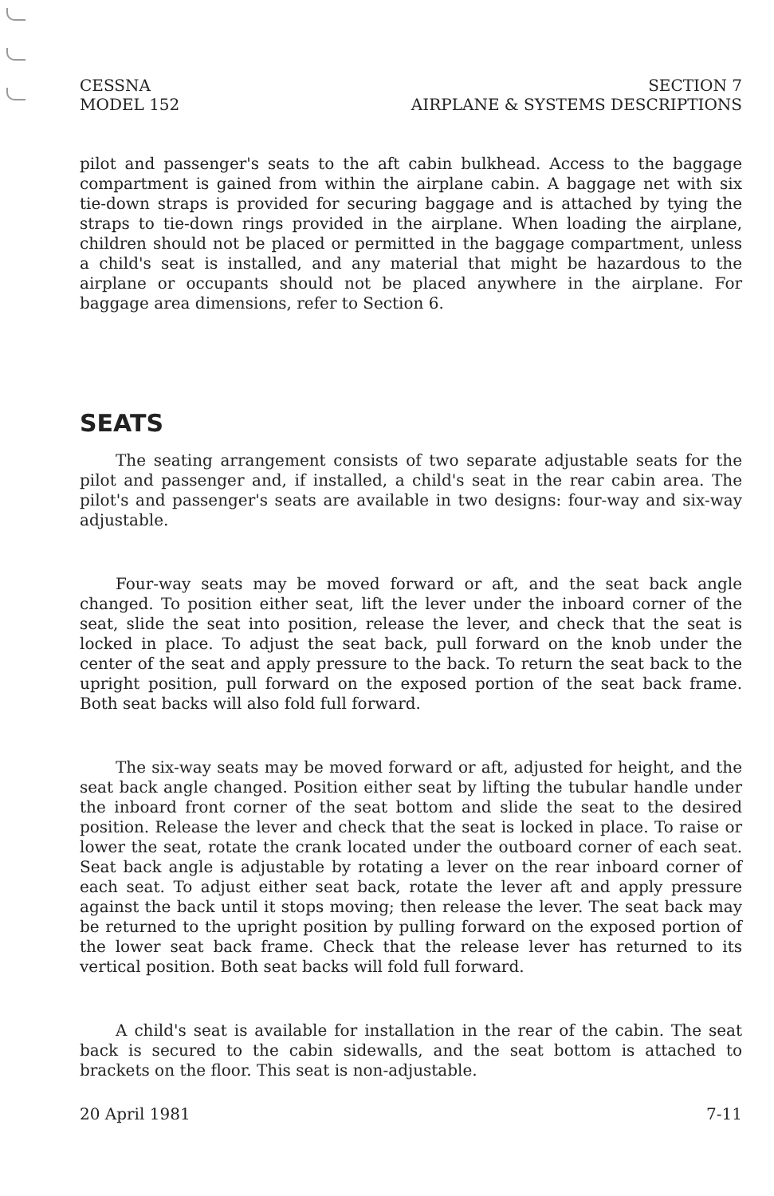CESSNA
MODEL 152
SECTION 7
AIRPLANE & SYSTEMS DESCRIPTIONS
pilot and passenger's seats to the aft cabin bulkhead. Access to the baggage compartment is gained from within the airplane cabin. A baggage net with six tie-down straps is provided for securing baggage and is attached by tying the straps to tie-down rings provided in the airplane. When loading the airplane, children should not be placed or permitted in the baggage compartment, unless a child's seat is installed, and any material that might be hazardous to the airplane or occupants should not be placed anywhere in the airplane. For baggage area dimensions, refer to Section 6.
SEATS
The seating arrangement consists of two separate adjustable seats for the pilot and passenger and, if installed, a child's seat in the rear cabin area. The pilot's and passenger's seats are available in two designs: four-way and six-way adjustable.
Four-way seats may be moved forward or aft, and the seat back angle changed. To position either seat, lift the lever under the inboard corner of the seat, slide the seat into position, release the lever, and check that the seat is locked in place. To adjust the seat back, pull forward on the knob under the center of the seat and apply pressure to the back. To return the seat back to the upright position, pull forward on the exposed portion of the seat back frame. Both seat backs will also fold full forward.
The six-way seats may be moved forward or aft, adjusted for height, and the seat back angle changed. Position either seat by lifting the tubular handle under the inboard front corner of the seat bottom and slide the seat to the desired position. Release the lever and check that the seat is locked in place. To raise or lower the seat, rotate the crank located under the outboard corner of each seat. Seat back angle is adjustable by rotating a lever on the rear inboard corner of each seat. To adjust either seat back, rotate the lever aft and apply pressure against the back until it stops moving; then release the lever. The seat back may be returned to the upright position by pulling forward on the exposed portion of the lower seat back frame. Check that the release lever has returned to its vertical position. Both seat backs will fold full forward.
A child's seat is available for installation in the rear of the cabin. The seat back is secured to the cabin sidewalls, and the seat bottom is attached to brackets on the floor. This seat is non-adjustable.
20 April 1981 7-11